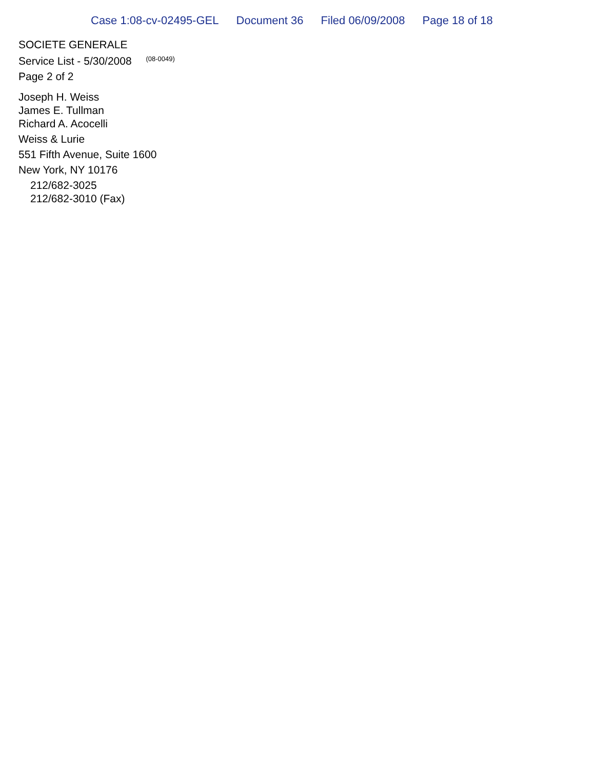Case 1:08-cv-02495-GEL Document 36 Filed 06/09/2008 Page 18 of 18
SOCIETE GENERALE
Service List - 5/30/2008 (08-0049)
Page 2 of 2
Joseph H. Weiss
James E. Tullman
Richard A. Acocelli
Weiss & Lurie
551 Fifth Avenue, Suite 1600
New York, NY 10176
212/682-3025
212/682-3010 (Fax)